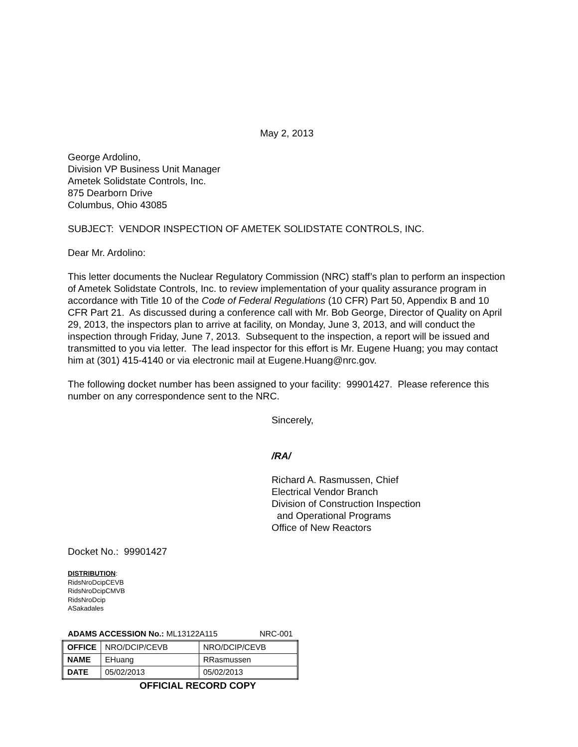May 2, 2013
George Ardolino,
Division VP Business Unit Manager
Ametek Solidstate Controls, Inc.
875 Dearborn Drive
Columbus, Ohio 43085
SUBJECT: VENDOR INSPECTION OF AMETEK SOLIDSTATE CONTROLS, INC.
Dear Mr. Ardolino:
This letter documents the Nuclear Regulatory Commission (NRC) staff’s plan to perform an inspection of Ametek Solidstate Controls, Inc. to review implementation of your quality assurance program in accordance with Title 10 of the Code of Federal Regulations (10 CFR) Part 50, Appendix B and 10 CFR Part 21. As discussed during a conference call with Mr. Bob George, Director of Quality on April 29, 2013, the inspectors plan to arrive at facility, on Monday, June 3, 2013, and will conduct the inspection through Friday, June 7, 2013. Subsequent to the inspection, a report will be issued and transmitted to you via letter. The lead inspector for this effort is Mr. Eugene Huang; you may contact him at (301) 415-4140 or via electronic mail at Eugene.Huang@nrc.gov.
The following docket number has been assigned to your facility: 99901427. Please reference this number on any correspondence sent to the NRC.
Sincerely,
/RA/
Richard A. Rasmussen, Chief
Electrical Vendor Branch
Division of Construction Inspection
and Operational Programs
Office of New Reactors
Docket No.: 99901427
DISTRIBUTION:
RidsNroDcipCEVB
RidsNroDcipCMVB
RidsNroDcip
ASakadales
ADAMS ACCESSION No.: ML13122A115 NRC-001
| OFFICE | NRO/DCIP/CEVB | NRO/DCIP/CEVB |
| NAME | EHuang | RRasmussen |
| DATE | 05/02/2013 | 05/02/2013 |
OFFICIAL RECORD COPY